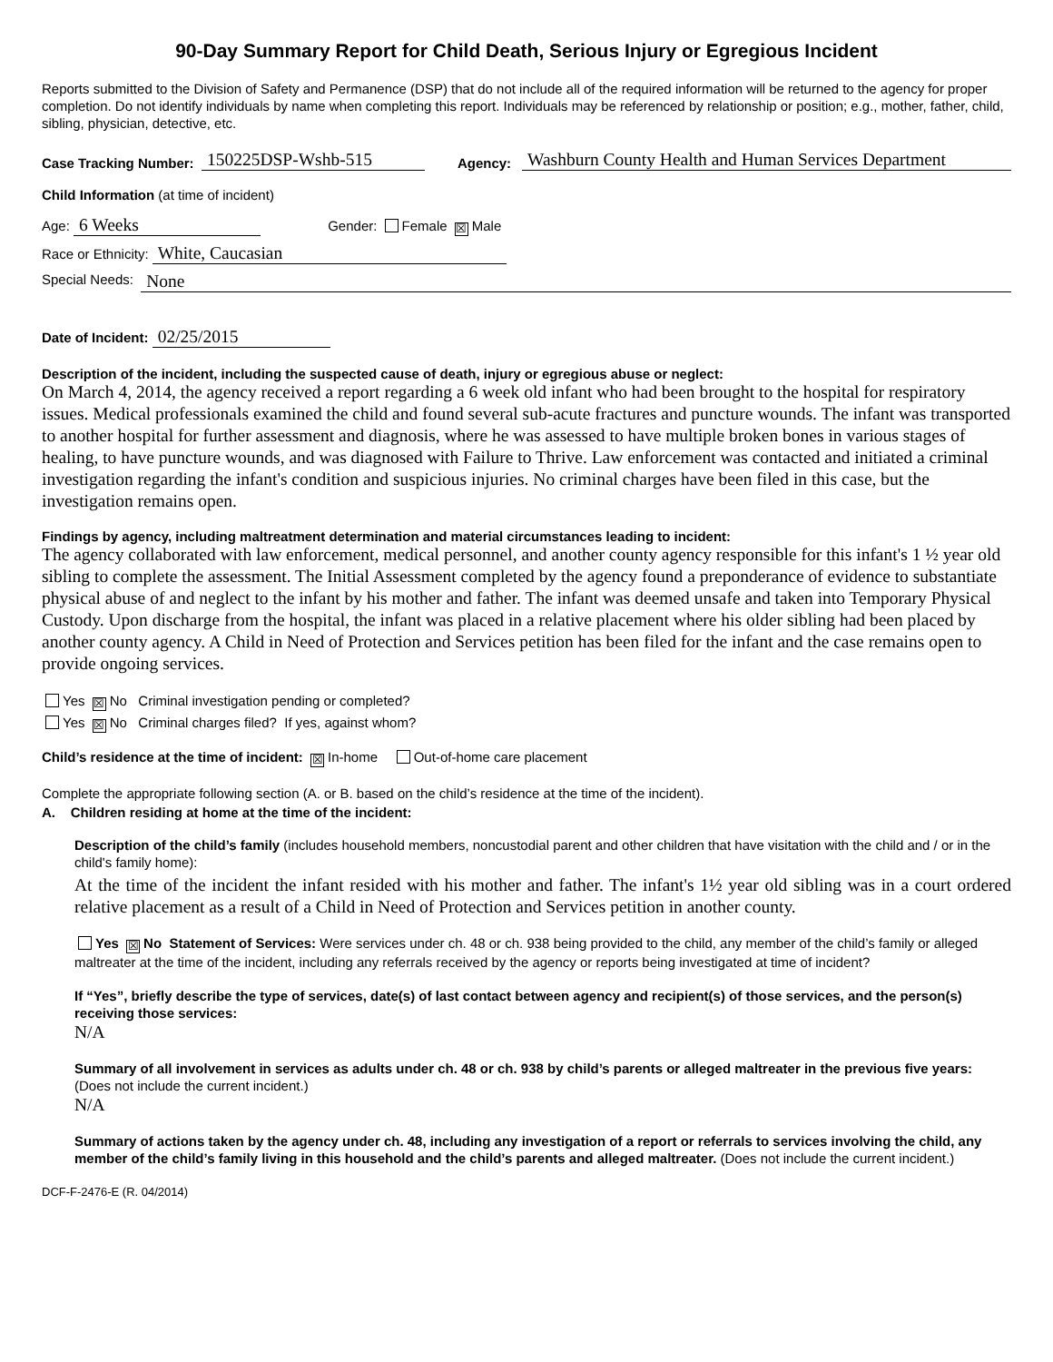90-Day Summary Report for Child Death, Serious Injury or Egregious Incident
Reports submitted to the Division of Safety and Permanence (DSP) that do not include all of the required information will be returned to the agency for proper completion. Do not identify individuals by name when completing this report. Individuals may be referenced by relationship or position; e.g., mother, father, child, sibling, physician, detective, etc.
Case Tracking Number: 150225DSP-Wshb-515 Agency: Washburn County Health and Human Services Department
Child Information (at time of incident)
Age: 6 Weeks Gender: Female ☒ Male
Race or Ethnicity: White, Caucasian
Special Needs: None
Date of Incident: 02/25/2015
Description of the incident, including the suspected cause of death, injury or egregious abuse or neglect:
On March 4, 2014, the agency received a report regarding a 6 week old infant who had been brought to the hospital for respiratory issues. Medical professionals examined the child and found several sub-acute fractures and puncture wounds. The infant was transported to another hospital for further assessment and diagnosis, where he was assessed to have multiple broken bones in various stages of healing, to have puncture wounds, and was diagnosed with Failure to Thrive. Law enforcement was contacted and initiated a criminal investigation regarding the infant's condition and suspicious injuries. No criminal charges have been filed in this case, but the investigation remains open.
Findings by agency, including maltreatment determination and material circumstances leading to incident:
The agency collaborated with law enforcement, medical personnel, and another county agency responsible for this infant's 1 ½ year old sibling to complete the assessment. The Initial Assessment completed by the agency found a preponderance of evidence to substantiate physical abuse of and neglect to the infant by his mother and father. The infant was deemed unsafe and taken into Temporary Physical Custody. Upon discharge from the hospital, the infant was placed in a relative placement where his older sibling had been placed by another county agency. A Child in Need of Protection and Services petition has been filed for the infant and the case remains open to provide ongoing services.
Yes ☒ No Criminal investigation pending or completed?
Yes ☒ No Criminal charges filed? If yes, against whom?
Child’s residence at the time of incident: ☒ In-home Out-of-home care placement
Complete the appropriate following section (A. or B. based on the child’s residence at the time of the incident).
A. Children residing at home at the time of the incident:
Description of the child’s family (includes household members, noncustodial parent and other children that have visitation with the child and / or in the child's family home):
At the time of the incident the infant resided with his mother and father. The infant's 1½ year old sibling was in a court ordered relative placement as a result of a Child in Need of Protection and Services petition in another county.
Yes ☒ No Statement of Services: Were services under ch. 48 or ch. 938 being provided to the child, any member of the child’s family or alleged maltreater at the time of the incident, including any referrals received by the agency or reports being investigated at time of incident?
If “Yes”, briefly describe the type of services, date(s) of last contact between agency and recipient(s) of those services, and the person(s) receiving those services:
N/A
Summary of all involvement in services as adults under ch. 48 or ch. 938 by child’s parents or alleged maltreater in the previous five years: (Does not include the current incident.)
N/A
Summary of actions taken by the agency under ch. 48, including any investigation of a report or referrals to services involving the child, any member of the child’s family living in this household and the child’s parents and alleged maltreater. (Does not include the current incident.)
DCF-F-2476-E (R. 04/2014)